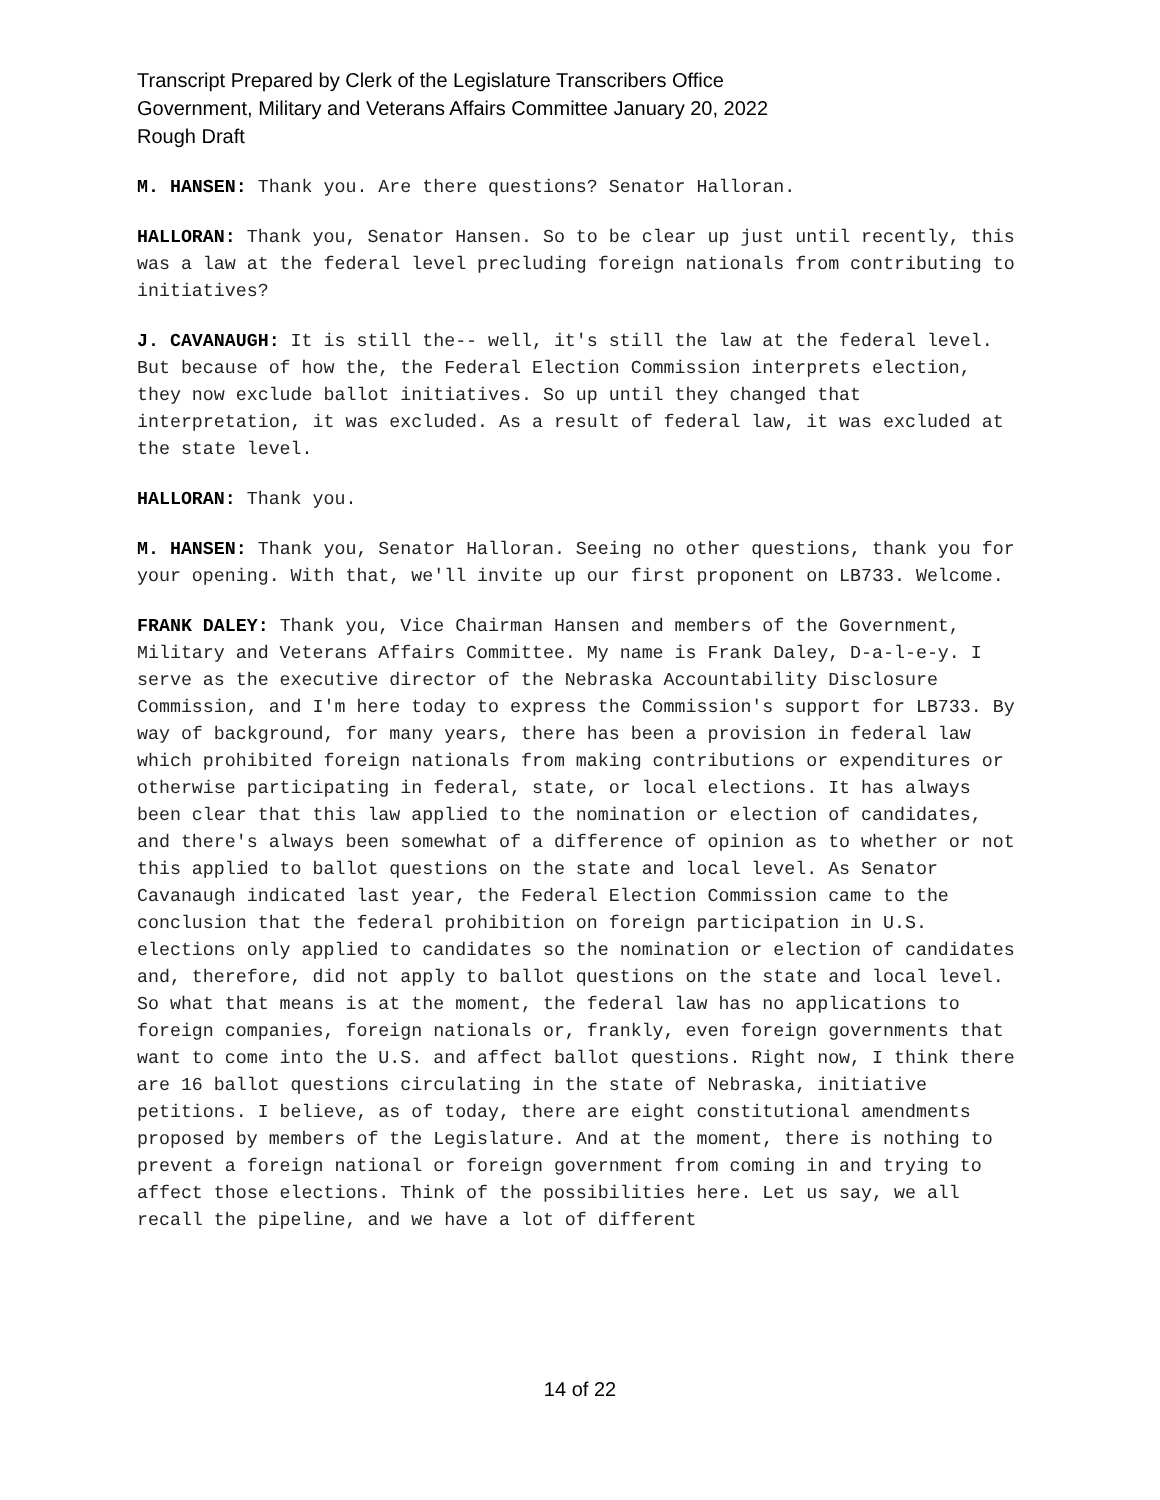Transcript Prepared by Clerk of the Legislature Transcribers Office
Government, Military and Veterans Affairs Committee January 20, 2022
Rough Draft
M. HANSEN: Thank you. Are there questions? Senator Halloran.
HALLORAN: Thank you, Senator Hansen. So to be clear up just until recently, this was a law at the federal level precluding foreign nationals from contributing to initiatives?
J. CAVANAUGH: It is still the-- well, it's still the law at the federal level. But because of how the, the Federal Election Commission interprets election, they now exclude ballot initiatives. So up until they changed that interpretation, it was excluded. As a result of federal law, it was excluded at the state level.
HALLORAN: Thank you.
M. HANSEN: Thank you, Senator Halloran. Seeing no other questions, thank you for your opening. With that, we'll invite up our first proponent on LB733. Welcome.
FRANK DALEY: Thank you, Vice Chairman Hansen and members of the Government, Military and Veterans Affairs Committee. My name is Frank Daley, D-a-l-e-y. I serve as the executive director of the Nebraska Accountability Disclosure Commission, and I'm here today to express the Commission's support for LB733. By way of background, for many years, there has been a provision in federal law which prohibited foreign nationals from making contributions or expenditures or otherwise participating in federal, state, or local elections. It has always been clear that this law applied to the nomination or election of candidates, and there's always been somewhat of a difference of opinion as to whether or not this applied to ballot questions on the state and local level. As Senator Cavanaugh indicated last year, the Federal Election Commission came to the conclusion that the federal prohibition on foreign participation in U.S. elections only applied to candidates so the nomination or election of candidates and, therefore, did not apply to ballot questions on the state and local level. So what that means is at the moment, the federal law has no applications to foreign companies, foreign nationals or, frankly, even foreign governments that want to come into the U.S. and affect ballot questions. Right now, I think there are 16 ballot questions circulating in the state of Nebraska, initiative petitions. I believe, as of today, there are eight constitutional amendments proposed by members of the Legislature. And at the moment, there is nothing to prevent a foreign national or foreign government from coming in and trying to affect those elections. Think of the possibilities here. Let us say, we all recall the pipeline, and we have a lot of different
14 of 22